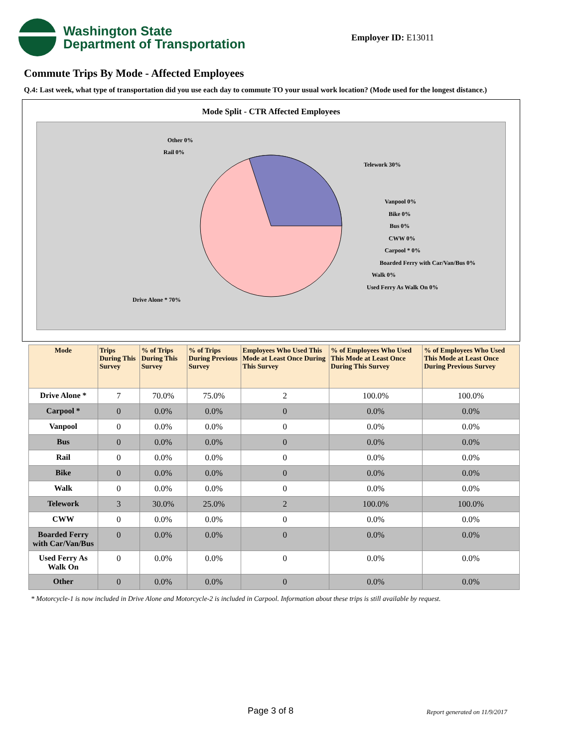Washington State
Department of Transportation
Employer ID: E13011
Commute Trips By Mode - Affected Employees
Q.4: Last week, what type of transportation did you use each day to commute TO your usual work location? (Mode used for the longest distance.)
Mode Split - CTR Affected Employees
Other 0%
Rail 0%
Telework 30%
Vanpool 0%
Bike 0%
Bus 0%
CWW 0%
Carpool * 0%
Boarded Ferry with Car/Van/Bus 0%
Walk 0%
Used Ferry As Walk On 0%
Drive Alone * 70%
| Mode | Trips During This Survey | % of Trips During This Survey | % of Trips During Previous Survey | Employees Who Used This Mode at Least Once During This Survey | % of Employees Who Used This Mode at Least Once During This Survey | % of Employees Who Used This Mode at Least Once During Previous Survey |
| --- | --- | --- | --- | --- | --- | --- |
| Drive Alone * | 7 | 70.0% | 75.0% | 2 | 100.0% | 100.0% |
| Carpool * | 0 | 0.0% | 0.0% | 0 | 0.0% | 0.0% |
| Vanpool | 0 | 0.0% | 0.0% | 0 | 0.0% | 0.0% |
| Bus | 0 | 0.0% | 0.0% | 0 | 0.0% | 0.0% |
| Rail | 0 | 0.0% | 0.0% | 0 | 0.0% | 0.0% |
| Bike | 0 | 0.0% | 0.0% | 0 | 0.0% | 0.0% |
| Walk | 0 | 0.0% | 0.0% | 0 | 0.0% | 0.0% |
| Telework | 3 | 30.0% | 25.0% | 2 | 100.0% | 100.0% |
| CWW | 0 | 0.0% | 0.0% | 0 | 0.0% | 0.0% |
| Boarded Ferry with Car/Van/Bus | 0 | 0.0% | 0.0% | 0 | 0.0% | 0.0% |
| Used Ferry As Walk On | 0 | 0.0% | 0.0% | 0 | 0.0% | 0.0% |
| Other | 0 | 0.0% | 0.0% | 0 | 0.0% | 0.0% |
* Motorcycle-1 is now included in Drive Alone and Motorcycle-2 is included in Carpool. Information about these trips is still available by request.
Page 3 of 8 Report generated on 11/9/2017